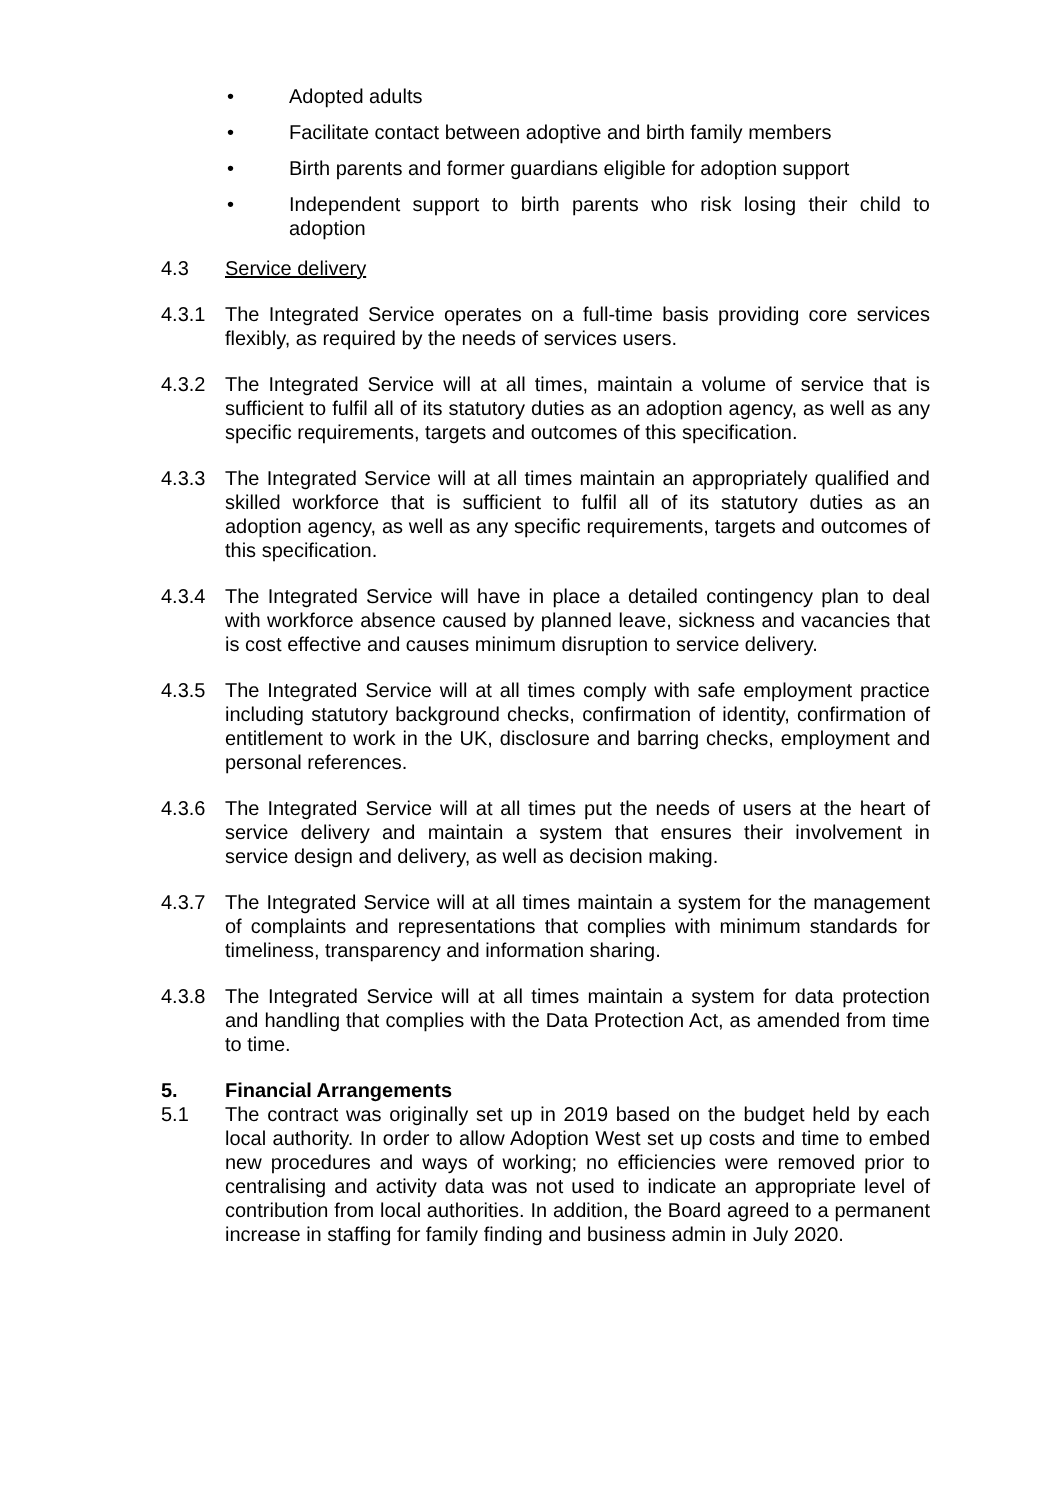• Adopted adults
• Facilitate contact between adoptive and birth family members
• Birth parents and former guardians eligible for adoption support
• Independent support to birth parents who risk losing their child to adoption
4.3 Service delivery
4.3.1 The Integrated Service operates on a full-time basis providing core services flexibly, as required by the needs of services users.
4.3.2 The Integrated Service will at all times, maintain a volume of service that is sufficient to fulfil all of its statutory duties as an adoption agency, as well as any specific requirements, targets and outcomes of this specification.
4.3.3 The Integrated Service will at all times maintain an appropriately qualified and skilled workforce that is sufficient to fulfil all of its statutory duties as an adoption agency, as well as any specific requirements, targets and outcomes of this specification.
4.3.4 The Integrated Service will have in place a detailed contingency plan to deal with workforce absence caused by planned leave, sickness and vacancies that is cost effective and causes minimum disruption to service delivery.
4.3.5 The Integrated Service will at all times comply with safe employment practice including statutory background checks, confirmation of identity, confirmation of entitlement to work in the UK, disclosure and barring checks, employment and personal references.
4.3.6 The Integrated Service will at all times put the needs of users at the heart of service delivery and maintain a system that ensures their involvement in service design and delivery, as well as decision making.
4.3.7 The Integrated Service will at all times maintain a system for the management of complaints and representations that complies with minimum standards for timeliness, transparency and information sharing.
4.3.8 The Integrated Service will at all times maintain a system for data protection and handling that complies with the Data Protection Act, as amended from time to time.
5. Financial Arrangements
5.1 The contract was originally set up in 2019 based on the budget held by each local authority. In order to allow Adoption West set up costs and time to embed new procedures and ways of working; no efficiencies were removed prior to centralising and activity data was not used to indicate an appropriate level of contribution from local authorities. In addition, the Board agreed to a permanent increase in staffing for family finding and business admin in July 2020.